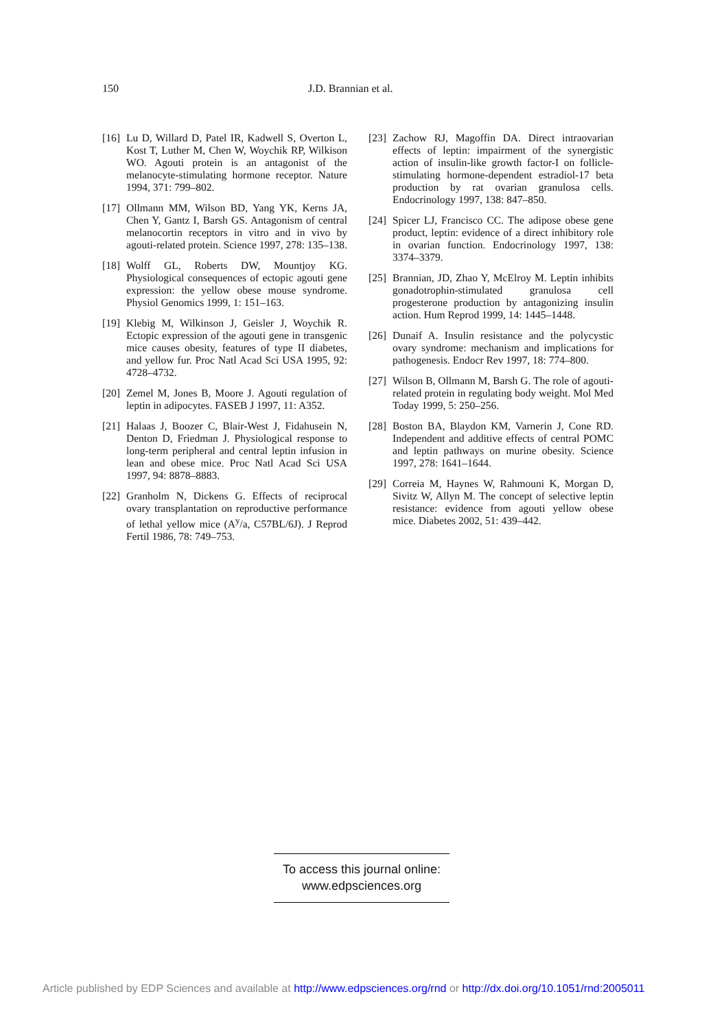150 J.D. Brannian et al.
[16] Lu D, Willard D, Patel IR, Kadwell S, Overton L, Kost T, Luther M, Chen W, Woychik RP, Wilkison WO. Agouti protein is an antagonist of the melanocyte-stimulating hormone receptor. Nature 1994, 371: 799–802.
[17] Ollmann MM, Wilson BD, Yang YK, Kerns JA, Chen Y, Gantz I, Barsh GS. Antagonism of central melanocortin receptors in vitro and in vivo by agouti-related protein. Science 1997, 278: 135–138.
[18] Wolff GL, Roberts DW, Mountjoy KG. Physiological consequences of ectopic agouti gene expression: the yellow obese mouse syndrome. Physiol Genomics 1999, 1: 151–163.
[19] Klebig M, Wilkinson J, Geisler J, Woychik R. Ectopic expression of the agouti gene in transgenic mice causes obesity, features of type II diabetes, and yellow fur. Proc Natl Acad Sci USA 1995, 92: 4728–4732.
[20] Zemel M, Jones B, Moore J. Agouti regulation of leptin in adipocytes. FASEB J 1997, 11: A352.
[21] Halaas J, Boozer C, Blair-West J, Fidahusein N, Denton D, Friedman J. Physiological response to long-term peripheral and central leptin infusion in lean and obese mice. Proc Natl Acad Sci USA 1997, 94: 8878–8883.
[22] Granholm N, Dickens G. Effects of reciprocal ovary transplantation on reproductive performance of lethal yellow mice (A<sup>y</sup>/a, C57BL/6J). J Reprod Fertil 1986, 78: 749–753.
[23] Zachow RJ, Magoffin DA. Direct intraovarian effects of leptin: impairment of the synergistic action of insulin-like growth factor-I on follicle-stimulating hormone-dependent estradiol-17 beta production by rat ovarian granulosa cells. Endocrinology 1997, 138: 847–850.
[24] Spicer LJ, Francisco CC. The adipose obese gene product, leptin: evidence of a direct inhibitory role in ovarian function. Endocrinology 1997, 138: 3374–3379.
[25] Brannian, JD, Zhao Y, McElroy M. Leptin inhibits gonadotrophin-stimulated granulosa cell progesterone production by antagonizing insulin action. Hum Reprod 1999, 14: 1445–1448.
[26] Dunaif A. Insulin resistance and the polycystic ovary syndrome: mechanism and implications for pathogenesis. Endocr Rev 1997, 18: 774–800.
[27] Wilson B, Ollmann M, Barsh G. The role of agouti-related protein in regulating body weight. Mol Med Today 1999, 5: 250–256.
[28] Boston BA, Blaydon KM, Varnerin J, Cone RD. Independent and additive effects of central POMC and leptin pathways on murine obesity. Science 1997, 278: 1641–1644.
[29] Correia M, Haynes W, Rahmouni K, Morgan D, Sivitz W, Allyn M. The concept of selective leptin resistance: evidence from agouti yellow obese mice. Diabetes 2002, 51: 439–442.
To access this journal online:
www.edpsciences.org
Article published by EDP Sciences and available at http://www.edpsciences.org/rnd or http://dx.doi.org/10.1051/rnd:2005011